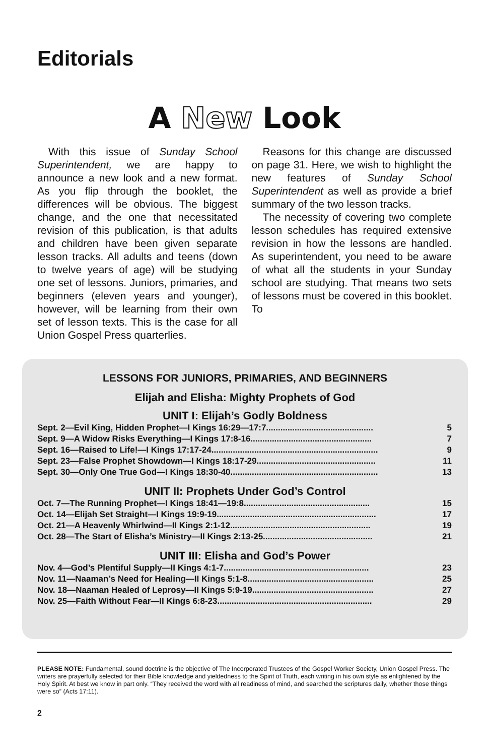Editorials
A New Look
With this issue of Sunday School Superintendent, we are happy to announce a new look and a new format. As you flip through the booklet, the differences will be obvious. The biggest change, and the one that necessitated revision of this publication, is that adults and children have been given separate lesson tracks. All adults and teens (down to twelve years of age) will be studying one set of lessons. Juniors, primaries, and beginners (eleven years and younger), however, will be learning from their own set of lesson texts. This is the case for all Union Gospel Press quarterlies.
Reasons for this change are discussed on page 31. Here, we wish to highlight the new features of Sunday School Superintendent as well as provide a brief summary of the two lesson tracks.
The necessity of covering two complete lesson schedules has required extensive revision in how the lessons are handled. As superintendent, you need to be aware of what all the students in your Sunday school are studying. That means two sets of lessons must be covered in this booklet. To
LESSONS FOR JUNIORS, PRIMARIES, AND BEGINNERS
Elijah and Elisha: Mighty Prophets of God
UNIT I: Elijah’s Godly Boldness
| Sept. 2—Evil King, Hidden Prophet—I Kings 16:29—17:7............................................. | 5 |
| Sept. 9—A Widow Risks Everything—I Kings 17:8-16................................................... | 7 |
| Sept. 16—Raised to Life!—I Kings 17:17-24...................................................................... | 9 |
| Sept. 23—False Prophet Showdown—I Kings 18:17-29.................................................. | 11 |
| Sept. 30—Only One True God—I Kings 18:30-40.............................................................. | 13 |
UNIT II: Prophets Under God’s Control
| Oct. 7—The Running Prophet—I Kings 18:41—19:8..................................................... | 15 |
| Oct. 14—Elijah Set Straight—I Kings 19:9-19................................................................... | 17 |
| Oct. 21—A Heavenly Whirlwind—II Kings 2:1-12........................................................... | 19 |
| Oct. 28—The Start of Elisha’s Ministry—II Kings 2:13-25.............................................. | 21 |
UNIT III: Elisha and God’s Power
| Nov. 4—God’s Plentiful Supply—II Kings 4:1-7............................................................. | 23 |
| Nov. 11—Naaman’s Need for Healing—II Kings 5:1-8..................................................... | 25 |
| Nov. 18—Naaman Healed of Leprosy—II Kings 5:9-19................................................... | 27 |
| Nov. 25—Faith Without Fear—II Kings 6:8-23................................................................. | 29 |
PLEASE NOTE: Fundamental, sound doctrine is the objective of The Incorporated Trustees of the Gospel Worker Society, Union Gospel Press. The writers are prayerfully selected for their Bible knowledge and yieldedness to the Spirit of Truth, each writing in his own style as enlightened by the Holy Spirit. At best we know in part only. “They received the word with all readiness of mind, and searched the scriptures daily, whether those things were so” (Acts 17:11).
2